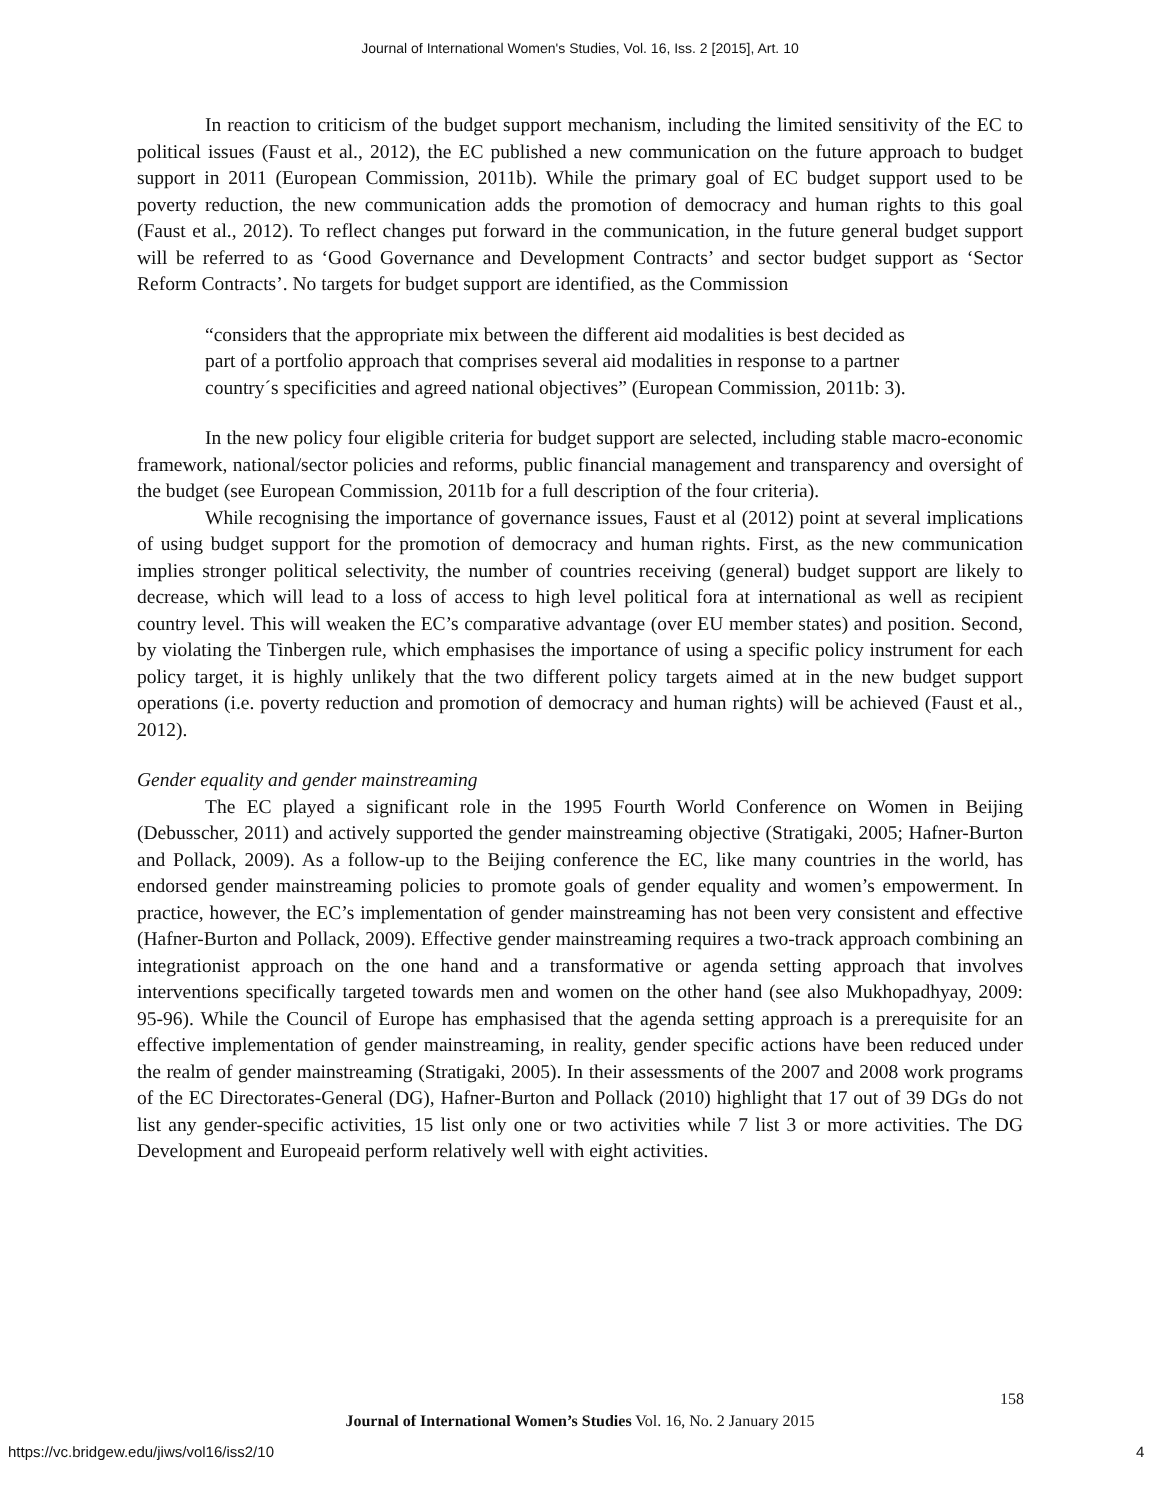Journal of International Women's Studies, Vol. 16, Iss. 2 [2015], Art. 10
In reaction to criticism of the budget support mechanism, including the limited sensitivity of the EC to political issues (Faust et al., 2012), the EC published a new communication on the future approach to budget support in 2011 (European Commission, 2011b). While the primary goal of EC budget support used to be poverty reduction, the new communication adds the promotion of democracy and human rights to this goal (Faust et al., 2012). To reflect changes put forward in the communication, in the future general budget support will be referred to as ‘Good Governance and Development Contracts’ and sector budget support as ‘Sector Reform Contracts’. No targets for budget support are identified, as the Commission
“considers that the appropriate mix between the different aid modalities is best decided as part of a portfolio approach that comprises several aid modalities in response to a partner country´s specificities and agreed national objectives” (European Commission, 2011b: 3).
In the new policy four eligible criteria for budget support are selected, including stable macro-economic framework, national/sector policies and reforms, public financial management and transparency and oversight of the budget (see European Commission, 2011b for a full description of the four criteria).
While recognising the importance of governance issues, Faust et al (2012) point at several implications of using budget support for the promotion of democracy and human rights. First, as the new communication implies stronger political selectivity, the number of countries receiving (general) budget support are likely to decrease, which will lead to a loss of access to high level political fora at international as well as recipient country level. This will weaken the EC’s comparative advantage (over EU member states) and position. Second, by violating the Tinbergen rule, which emphasises the importance of using a specific policy instrument for each policy target, it is highly unlikely that the two different policy targets aimed at in the new budget support operations (i.e. poverty reduction and promotion of democracy and human rights) will be achieved (Faust et al., 2012).
Gender equality and gender mainstreaming
The EC played a significant role in the 1995 Fourth World Conference on Women in Beijing (Debusscher, 2011) and actively supported the gender mainstreaming objective (Stratigaki, 2005; Hafner-Burton and Pollack, 2009). As a follow-up to the Beijing conference the EC, like many countries in the world, has endorsed gender mainstreaming policies to promote goals of gender equality and women’s empowerment. In practice, however, the EC’s implementation of gender mainstreaming has not been very consistent and effective (Hafner-Burton and Pollack, 2009). Effective gender mainstreaming requires a two-track approach combining an integrationist approach on the one hand and a transformative or agenda setting approach that involves interventions specifically targeted towards men and women on the other hand (see also Mukhopadhyay, 2009: 95-96). While the Council of Europe has emphasised that the agenda setting approach is a prerequisite for an effective implementation of gender mainstreaming, in reality, gender specific actions have been reduced under the realm of gender mainstreaming (Stratigaki, 2005). In their assessments of the 2007 and 2008 work programs of the EC Directorates-General (DG), Hafner-Burton and Pollack (2010) highlight that 17 out of 39 DGs do not list any gender-specific activities, 15 list only one or two activities while 7 list 3 or more activities. The DG Development and Europeaid perform relatively well with eight activities.
158
Journal of International Women’s Studies Vol. 16, No. 2 January 2015
https://vc.bridgew.edu/jiws/vol16/iss2/10
4